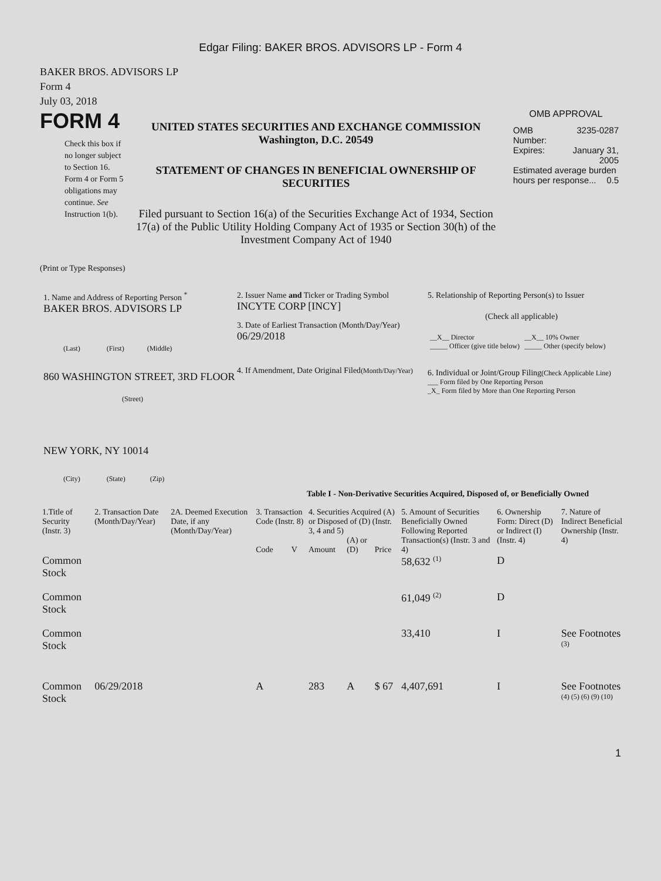Edgar Filing: BAKER BROS. ADVISORS LP - Form 4
BAKER BROS. ADVISORS LP
Form 4
July 03, 2018
FORM 4
Check this box if no longer subject to Section 16. Form 4 or Form 5 obligations may continue. See Instruction 1(b).
UNITED STATES SECURITIES AND EXCHANGE COMMISSION
Washington, D.C. 20549
STATEMENT OF CHANGES IN BENEFICIAL OWNERSHIP OF SECURITIES
Filed pursuant to Section 16(a) of the Securities Exchange Act of 1934, Section 17(a) of the Public Utility Holding Company Act of 1935 or Section 30(h) of the Investment Company Act of 1940
OMB APPROVAL
| OMB Number: | 3235-0287 |
| Expires: | January 31, 2005 |
| Estimated average burden hours per response... 0.5 | |
(Print or Type Responses)
1. Name and Address of Reporting Person <sup>*</sup>
BAKER BROS. ADVISORS LP
(Last) (First) (Middle)
860 WASHINGTON STREET, 3RD FLOOR
(Street)
NEW YORK, NY 10014
(City) (State) (Zip)
2. Issuer Name and Ticker or Trading Symbol
INCYTE CORP [INCY]
3. Date of Earliest Transaction (Month/Day/Year)
06/29/2018
4. If Amendment, Date Original Filed(Month/Day/Year)
5. Relationship of Reporting Person(s) to Issuer
(Check all applicable)
| __X__ Director | __X__ 10% Owner |
| _____ Officer (give title below) | _____ Other (specify below) |
6. Individual or Joint/Group Filing(Check Applicable Line)
___ Form filed by One Reporting Person
_X_ Form filed by More than One Reporting Person
Table I - Non-Derivative Securities Acquired, Disposed of, or Beneficially Owned
| 1.Title of Security (Instr. 3) | 2. Transaction Date (Month/Day/Year) | 2A. Deemed Execution Date, if any (Month/Day/Year) | 3. Transaction Code (Instr. 8) | | 4. Securities Acquired (A) or Disposed of (D) (Instr. 3, 4 and 5) | | | 5. Amount of Securities Beneficially Owned Following Reported Transaction(s) (Instr. 3 and 4) | 6. Ownership Form: Direct (D) or Indirect (I) (Instr. 4) | 7. Nature of Indirect Beneficial Ownership (Instr. 4) |
| --- | --- | --- | --- | --- | --- | --- | --- | --- | --- | --- |
| | | | Code | V | Amount | (A) or (D) | Price | | | |
| Common Stock | | | | | | | | 58,632 <sup>(1)</sup> | D | |
| Common Stock | | | | | | | | 61,049 <sup>(2)</sup> | D | |
| Common Stock | | | | | | | | 33,410 | I | See Footnotes <sup>(3)</sup> |
| Common Stock | 06/29/2018 | | A | | 283 | A | $ 67 | 4,407,691 | I | See Footnotes <sup>(4) (5) (6) (9) (10)</sup> |
1